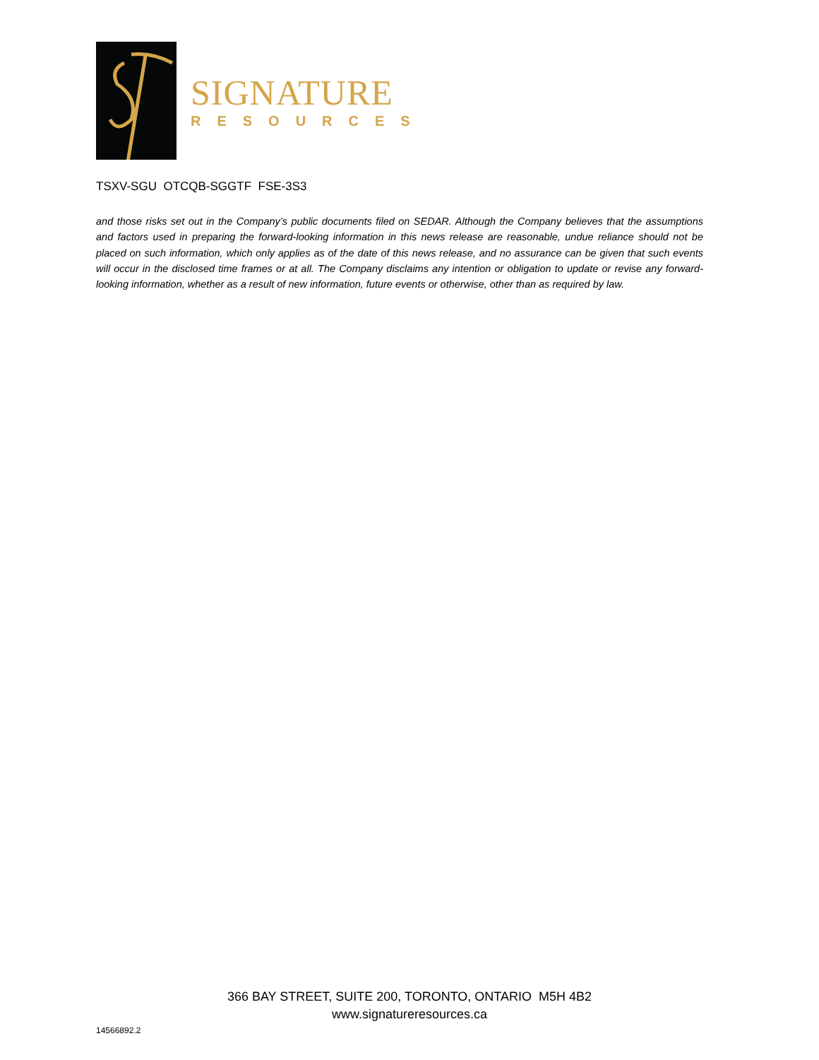SIGNATURE
RESOURCES
TSXV-SGU OTCQB-SGGTF FSE-3S3
and those risks set out in the Company’s public documents filed on SEDAR. Although the Company believes that the assumptions and factors used in preparing the forward-looking information in this news release are reasonable, undue reliance should not be placed on such information, which only applies as of the date of this news release, and no assurance can be given that such events will occur in the disclosed time frames or at all. The Company disclaims any intention or obligation to update or revise any forward-looking information, whether as a result of new information, future events or otherwise, other than as required by law.
366 BAY STREET, SUITE 200, TORONTO, ONTARIO M5H 4B2
www.signatureresources.ca
14566892.2